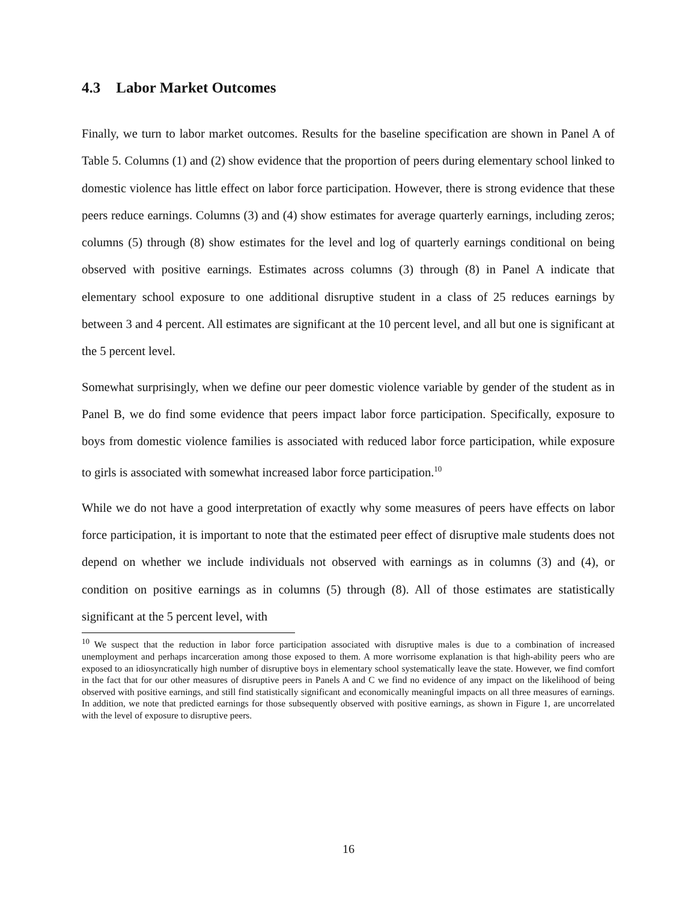4.3 Labor Market Outcomes
Finally, we turn to labor market outcomes. Results for the baseline specification are shown in Panel A of Table 5. Columns (1) and (2) show evidence that the proportion of peers during elementary school linked to domestic violence has little effect on labor force participation. However, there is strong evidence that these peers reduce earnings. Columns (3) and (4) show estimates for average quarterly earnings, including zeros; columns (5) through (8) show estimates for the level and log of quarterly earnings conditional on being observed with positive earnings. Estimates across columns (3) through (8) in Panel A indicate that elementary school exposure to one additional disruptive student in a class of 25 reduces earnings by between 3 and 4 percent. All estimates are significant at the 10 percent level, and all but one is significant at the 5 percent level.
Somewhat surprisingly, when we define our peer domestic violence variable by gender of the student as in Panel B, we do find some evidence that peers impact labor force participation. Specifically, exposure to boys from domestic violence families is associated with reduced labor force participation, while exposure to girls is associated with somewhat increased labor force participation.<sup>10</sup>
While we do not have a good interpretation of exactly why some measures of peers have effects on labor force participation, it is important to note that the estimated peer effect of disruptive male students does not depend on whether we include individuals not observed with earnings as in columns (3) and (4), or condition on positive earnings as in columns (5) through (8). All of those estimates are statistically significant at the 5 percent level, with
<sup>10</sup> We suspect that the reduction in labor force participation associated with disruptive males is due to a combination of increased unemployment and perhaps incarceration among those exposed to them. A more worrisome explanation is that high-ability peers who are exposed to an idiosyncratically high number of disruptive boys in elementary school systematically leave the state. However, we find comfort in the fact that for our other measures of disruptive peers in Panels A and C we find no evidence of any impact on the likelihood of being observed with positive earnings, and still find statistically significant and economically meaningful impacts on all three measures of earnings. In addition, we note that predicted earnings for those subsequently observed with positive earnings, as shown in Figure 1, are uncorrelated with the level of exposure to disruptive peers.
16